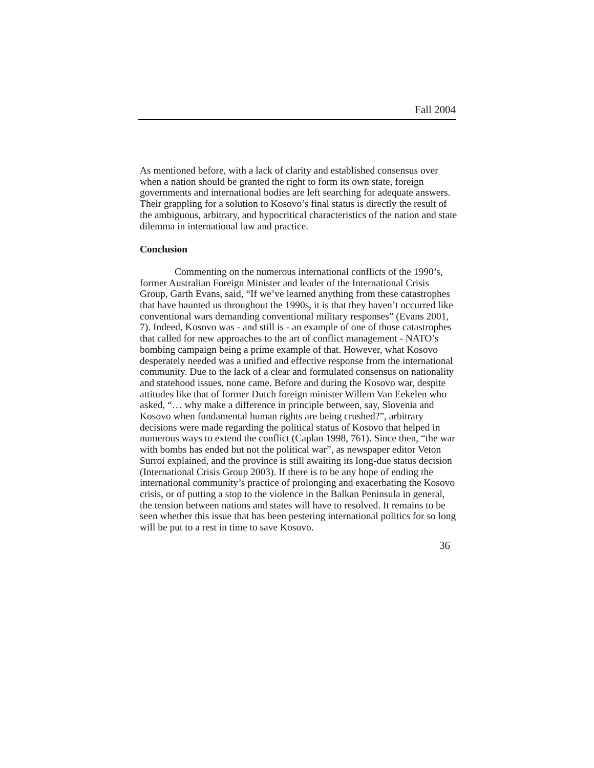Fall 2004
As mentioned before, with a lack of clarity and established consensus over when a nation should be granted the right to form its own state, foreign governments and international bodies are left searching for adequate answers. Their grappling for a solution to Kosovo’s final status is directly the result of the ambiguous, arbitrary, and hypocritical characteristics of the nation and state dilemma in international law and practice.
Conclusion
Commenting on the numerous international conflicts of the 1990’s, former Australian Foreign Minister and leader of the International Crisis Group, Garth Evans, said, “If we’ve learned anything from these catastrophes that have haunted us throughout the 1990s, it is that they haven’t occurred like conventional wars demanding conventional military responses” (Evans 2001, 7). Indeed, Kosovo was - and still is - an example of one of those catastrophes that called for new approaches to the art of conflict management - NATO’s bombing campaign being a prime example of that. However, what Kosovo desperately needed was a unified and effective response from the international community. Due to the lack of a clear and formulated consensus on nationality and statehood issues, none came. Before and during the Kosovo war, despite attitudes like that of former Dutch foreign minister Willem Van Eekelen who asked, “… why make a difference in principle between, say, Slovenia and Kosovo when fundamental human rights are being crushed?”, arbitrary decisions were made regarding the political status of Kosovo that helped in numerous ways to extend the conflict (Caplan 1998, 761). Since then, “the war with bombs has ended but not the political war”, as newspaper editor Veton Surroi explained, and the province is still awaiting its long-due status decision (International Crisis Group 2003). If there is to be any hope of ending the international community’s practice of prolonging and exacerbating the Kosovo crisis, or of putting a stop to the violence in the Balkan Peninsula in general, the tension between nations and states will have to resolved. It remains to be seen whether this issue that has been pestering international politics for so long will be put to a rest in time to save Kosovo.
36